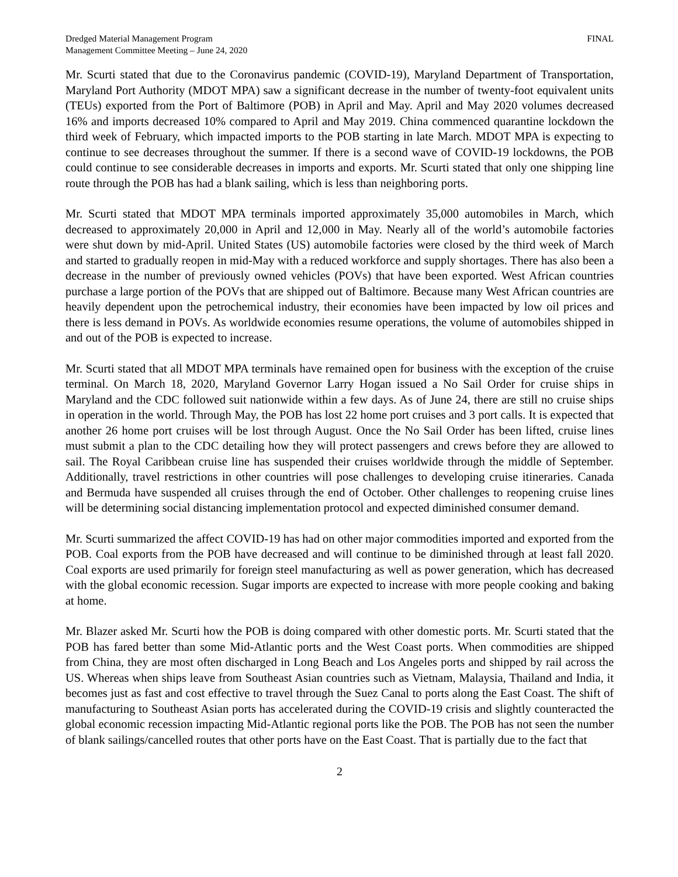Dredged Material Management Program
Management Committee Meeting – June 24, 2020
FINAL
Mr. Scurti stated that due to the Coronavirus pandemic (COVID-19), Maryland Department of Transportation, Maryland Port Authority (MDOT MPA) saw a significant decrease in the number of twenty-foot equivalent units (TEUs) exported from the Port of Baltimore (POB) in April and May. April and May 2020 volumes decreased 16% and imports decreased 10% compared to April and May 2019. China commenced quarantine lockdown the third week of February, which impacted imports to the POB starting in late March. MDOT MPA is expecting to continue to see decreases throughout the summer. If there is a second wave of COVID-19 lockdowns, the POB could continue to see considerable decreases in imports and exports. Mr. Scurti stated that only one shipping line route through the POB has had a blank sailing, which is less than neighboring ports.
Mr. Scurti stated that MDOT MPA terminals imported approximately 35,000 automobiles in March, which decreased to approximately 20,000 in April and 12,000 in May. Nearly all of the world’s automobile factories were shut down by mid-April. United States (US) automobile factories were closed by the third week of March and started to gradually reopen in mid-May with a reduced workforce and supply shortages. There has also been a decrease in the number of previously owned vehicles (POVs) that have been exported. West African countries purchase a large portion of the POVs that are shipped out of Baltimore. Because many West African countries are heavily dependent upon the petrochemical industry, their economies have been impacted by low oil prices and there is less demand in POVs. As worldwide economies resume operations, the volume of automobiles shipped in and out of the POB is expected to increase.
Mr. Scurti stated that all MDOT MPA terminals have remained open for business with the exception of the cruise terminal. On March 18, 2020, Maryland Governor Larry Hogan issued a No Sail Order for cruise ships in Maryland and the CDC followed suit nationwide within a few days. As of June 24, there are still no cruise ships in operation in the world. Through May, the POB has lost 22 home port cruises and 3 port calls. It is expected that another 26 home port cruises will be lost through August. Once the No Sail Order has been lifted, cruise lines must submit a plan to the CDC detailing how they will protect passengers and crews before they are allowed to sail. The Royal Caribbean cruise line has suspended their cruises worldwide through the middle of September. Additionally, travel restrictions in other countries will pose challenges to developing cruise itineraries. Canada and Bermuda have suspended all cruises through the end of October. Other challenges to reopening cruise lines will be determining social distancing implementation protocol and expected diminished consumer demand.
Mr. Scurti summarized the affect COVID-19 has had on other major commodities imported and exported from the POB. Coal exports from the POB have decreased and will continue to be diminished through at least fall 2020. Coal exports are used primarily for foreign steel manufacturing as well as power generation, which has decreased with the global economic recession. Sugar imports are expected to increase with more people cooking and baking at home.
Mr. Blazer asked Mr. Scurti how the POB is doing compared with other domestic ports. Mr. Scurti stated that the POB has fared better than some Mid-Atlantic ports and the West Coast ports. When commodities are shipped from China, they are most often discharged in Long Beach and Los Angeles ports and shipped by rail across the US. Whereas when ships leave from Southeast Asian countries such as Vietnam, Malaysia, Thailand and India, it becomes just as fast and cost effective to travel through the Suez Canal to ports along the East Coast. The shift of manufacturing to Southeast Asian ports has accelerated during the COVID-19 crisis and slightly counteracted the global economic recession impacting Mid-Atlantic regional ports like the POB. The POB has not seen the number of blank sailings/cancelled routes that other ports have on the East Coast. That is partially due to the fact that
2